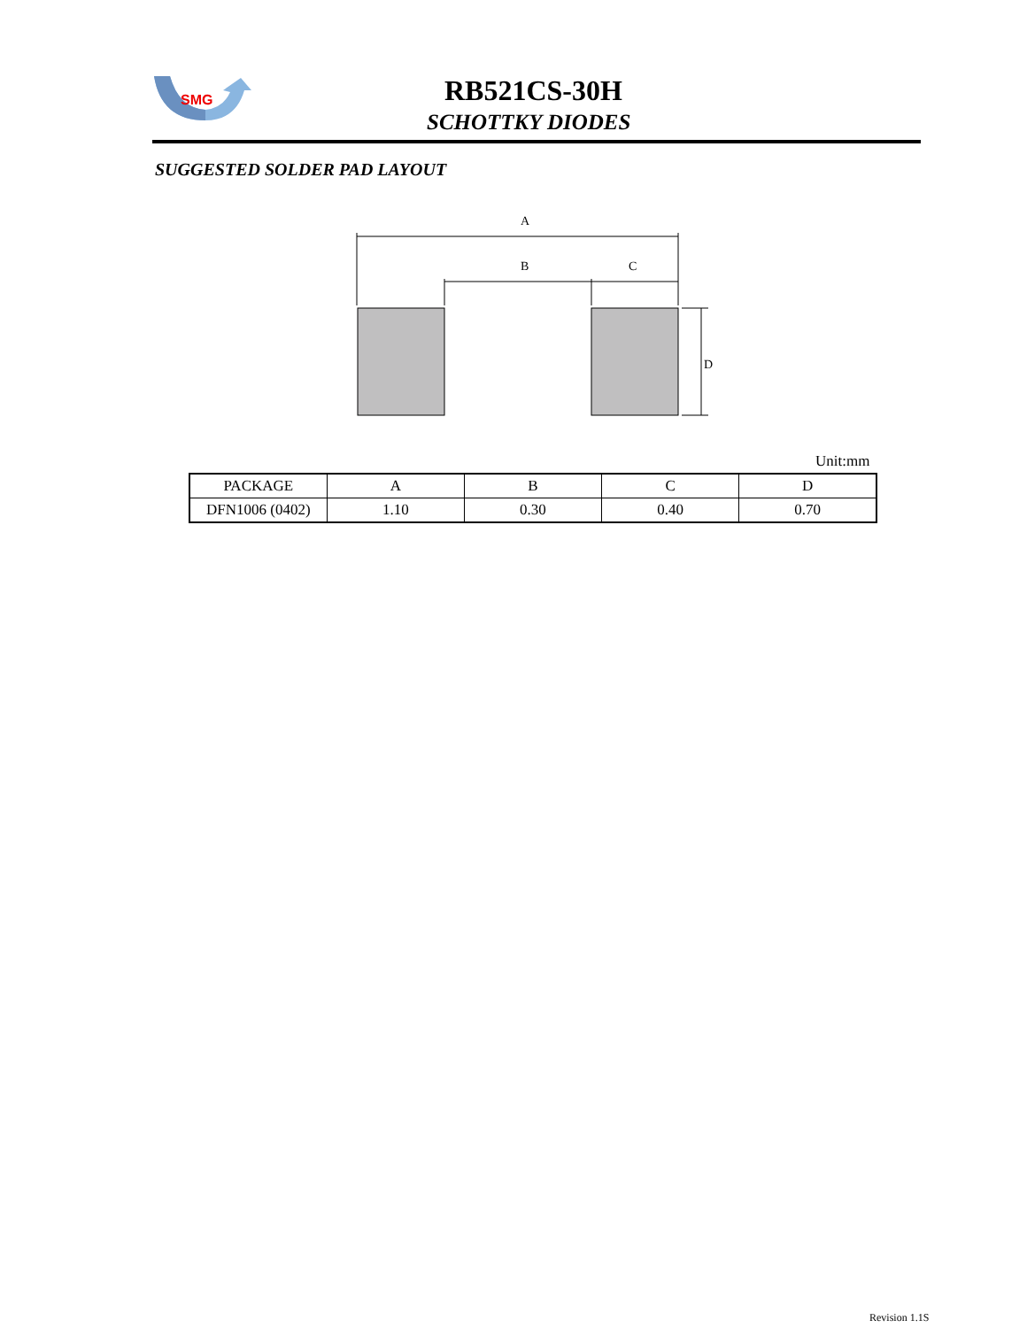SMG
RB521CS-30H
SCHOTTKY DIODES
SUGGESTED SOLDER PAD LAYOUT
A
B
C
D
Unit:mm
| PACKAGE | A | B | C | D |
| --- | --- | --- | --- | --- |
| DFN1006 (0402) | 1.10 | 0.30 | 0.40 | 0.70 |
Revision 1.1S